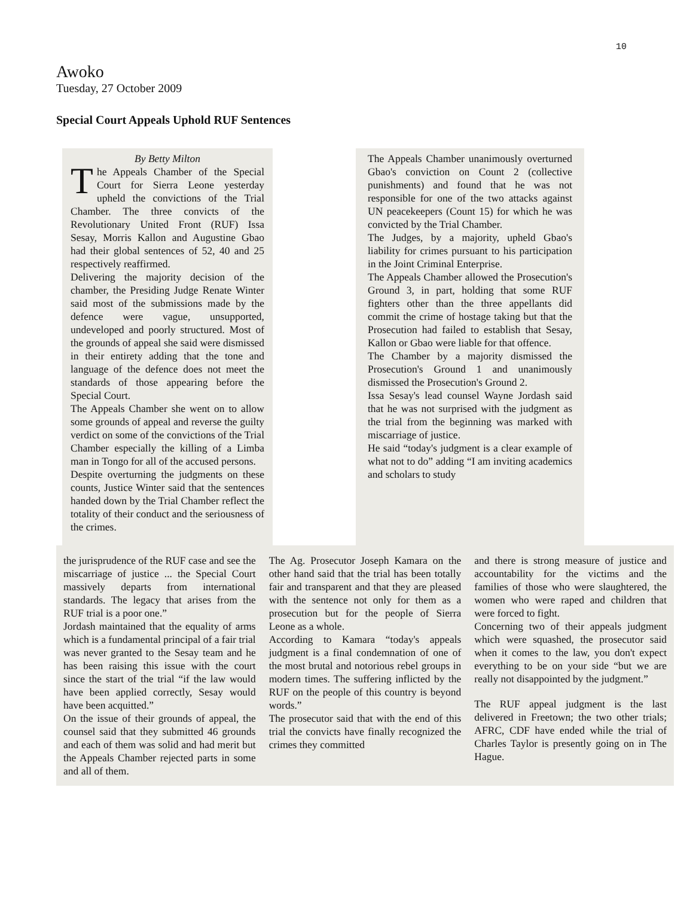10
Awoko
Tuesday, 27 October 2009
Special Court Appeals Uphold RUF Sentences
By Betty Milton
The Appeals Chamber of the Special Court for Sierra Leone yesterday upheld the convictions of the Trial Chamber. The three convicts of the Revolutionary United Front (RUF) Issa Sesay, Morris Kallon and Augustine Gbao had their global sentences of 52, 40 and 25 respectively reaffirmed.
Delivering the majority decision of the chamber, the Presiding Judge Renate Winter said most of the submissions made by the defence were vague, unsupported, undeveloped and poorly structured. Most of the grounds of appeal she said were dismissed in their entirety adding that the tone and language of the defence does not meet the standards of those appearing before the Special Court.
The Appeals Chamber she went on to allow some grounds of appeal and reverse the guilty verdict on some of the convictions of the Trial Chamber especially the killing of a Limba man in Tongo for all of the accused persons.
Despite overturning the judgments on these counts, Justice Winter said that the sentences handed down by the Trial Chamber reflect the totality of their conduct and the seriousness of the crimes.
The Appeals Chamber unanimously overturned Gbao's conviction on Count 2 (collective punishments) and found that he was not responsible for one of the two attacks against UN peacekeepers (Count 15) for which he was convicted by the Trial Chamber.
The Judges, by a majority, upheld Gbao's liability for crimes pursuant to his participation in the Joint Criminal Enterprise.
The Appeals Chamber allowed the Prosecution's Ground 3, in part, holding that some RUF fighters other than the three appellants did commit the crime of hostage taking but that the Prosecution had failed to establish that Sesay, Kallon or Gbao were liable for that offence.
The Chamber by a majority dismissed the Prosecution's Ground 1 and unanimously dismissed the Prosecution's Ground 2.
Issa Sesay's lead counsel Wayne Jordash said that he was not surprised with the judgment as the trial from the beginning was marked with miscarriage of justice.
He said “today's judgment is a clear example of what not to do” adding “I am inviting academics and scholars to study
the jurisprudence of the RUF case and see the miscarriage of justice ... the Special Court massively departs from international standards. The legacy that arises from the RUF trial is a poor one.”
Jordash maintained that the equality of arms which is a fundamental principal of a fair trial was never granted to the Sesay team and he has been raising this issue with the court since the start of the trial “if the law would have been applied correctly, Sesay would have been acquitted.”
On the issue of their grounds of appeal, the counsel said that they submitted 46 grounds and each of them was solid and had merit but the Appeals Chamber rejected parts in some and all of them.
The Ag. Prosecutor Joseph Kamara on the other hand said that the trial has been totally fair and transparent and that they are pleased with the sentence not only for them as a prosecution but for the people of Sierra Leone as a whole.
According to Kamara “today's appeals judgment is a final condemnation of one of the most brutal and notorious rebel groups in modern times. The suffering inflicted by the RUF on the people of this country is beyond words.”
The prosecutor said that with the end of this trial the convicts have finally recognized the crimes they committed
and there is strong measure of justice and accountability for the victims and the families of those who were slaughtered, the women who were raped and children that were forced to fight.
Concerning two of their appeals judgment which were squashed, the prosecutor said when it comes to the law, you don't expect everything to be on your side “but we are really not disappointed by the judgment.”
The RUF appeal judgment is the last delivered in Freetown; the two other trials; AFRC, CDF have ended while the trial of Charles Taylor is presently going on in The Hague.